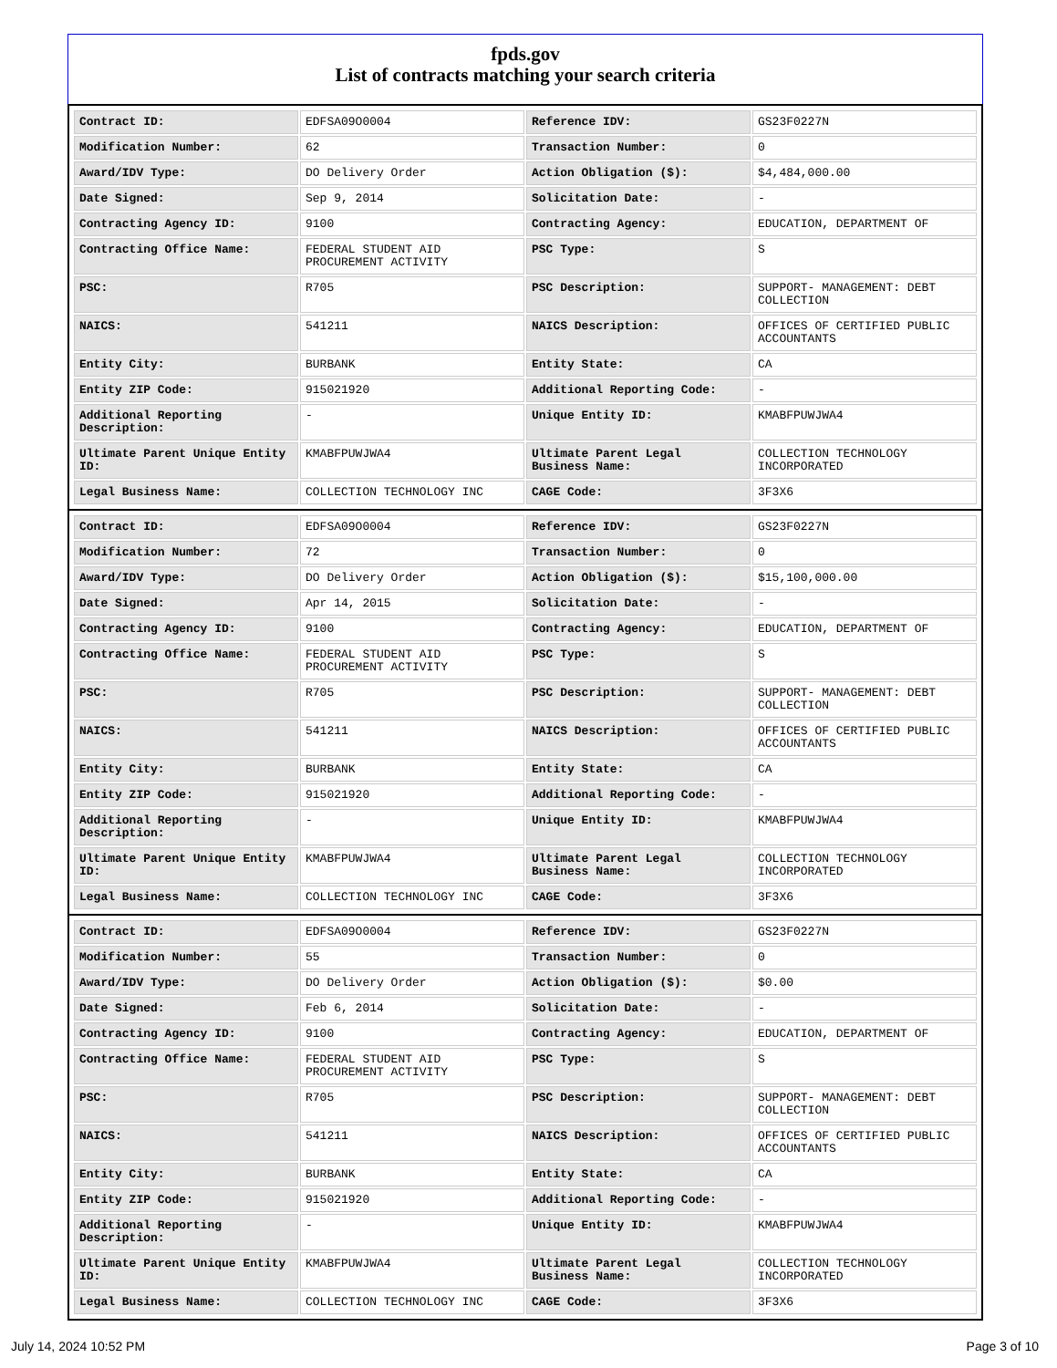fpds.gov
List of contracts matching your search criteria
| Contract ID: | EDFSA09O0004 | Reference IDV: | GS23F0227N |
| Modification Number: | 62 | Transaction Number: | 0 |
| Award/IDV Type: | DO Delivery Order | Action Obligation ($): | $4,484,000.00 |
| Date Signed: | Sep 9, 2014 | Solicitation Date: | - |
| Contracting Agency ID: | 9100 | Contracting Agency: | EDUCATION, DEPARTMENT OF |
| Contracting Office Name: | FEDERAL STUDENT AID PROCUREMENT ACTIVITY | PSC Type: | S |
| PSC: | R705 | PSC Description: | SUPPORT- MANAGEMENT: DEBT COLLECTION |
| NAICS: | 541211 | NAICS Description: | OFFICES OF CERTIFIED PUBLIC ACCOUNTANTS |
| Entity City: | BURBANK | Entity State: | CA |
| Entity ZIP Code: | 915021920 | Additional Reporting Code: | - |
| Additional Reporting Description: | - | Unique Entity ID: | KMABFPUWJWA4 |
| Ultimate Parent Unique Entity ID: | KMABFPUWJWA4 | Ultimate Parent Legal Business Name: | COLLECTION TECHNOLOGY INCORPORATED |
| Legal Business Name: | COLLECTION TECHNOLOGY INC | CAGE Code: | 3F3X6 |
| Contract ID: | EDFSA09O0004 | Reference IDV: | GS23F0227N |
| Modification Number: | 72 | Transaction Number: | 0 |
| Award/IDV Type: | DO Delivery Order | Action Obligation ($): | $15,100,000.00 |
| Date Signed: | Apr 14, 2015 | Solicitation Date: | - |
| Contracting Agency ID: | 9100 | Contracting Agency: | EDUCATION, DEPARTMENT OF |
| Contracting Office Name: | FEDERAL STUDENT AID PROCUREMENT ACTIVITY | PSC Type: | S |
| PSC: | R705 | PSC Description: | SUPPORT- MANAGEMENT: DEBT COLLECTION |
| NAICS: | 541211 | NAICS Description: | OFFICES OF CERTIFIED PUBLIC ACCOUNTANTS |
| Entity City: | BURBANK | Entity State: | CA |
| Entity ZIP Code: | 915021920 | Additional Reporting Code: | - |
| Additional Reporting Description: | - | Unique Entity ID: | KMABFPUWJWA4 |
| Ultimate Parent Unique Entity ID: | KMABFPUWJWA4 | Ultimate Parent Legal Business Name: | COLLECTION TECHNOLOGY INCORPORATED |
| Legal Business Name: | COLLECTION TECHNOLOGY INC | CAGE Code: | 3F3X6 |
| Contract ID: | EDFSA09O0004 | Reference IDV: | GS23F0227N |
| Modification Number: | 55 | Transaction Number: | 0 |
| Award/IDV Type: | DO Delivery Order | Action Obligation ($): | $0.00 |
| Date Signed: | Feb 6, 2014 | Solicitation Date: | - |
| Contracting Agency ID: | 9100 | Contracting Agency: | EDUCATION, DEPARTMENT OF |
| Contracting Office Name: | FEDERAL STUDENT AID PROCUREMENT ACTIVITY | PSC Type: | S |
| PSC: | R705 | PSC Description: | SUPPORT- MANAGEMENT: DEBT COLLECTION |
| NAICS: | 541211 | NAICS Description: | OFFICES OF CERTIFIED PUBLIC ACCOUNTANTS |
| Entity City: | BURBANK | Entity State: | CA |
| Entity ZIP Code: | 915021920 | Additional Reporting Code: | - |
| Additional Reporting Description: | - | Unique Entity ID: | KMABFPUWJWA4 |
| Ultimate Parent Unique Entity ID: | KMABFPUWJWA4 | Ultimate Parent Legal Business Name: | COLLECTION TECHNOLOGY INCORPORATED |
| Legal Business Name: | COLLECTION TECHNOLOGY INC | CAGE Code: | 3F3X6 |
July 14, 2024 10:52 PM Page 3 of 10